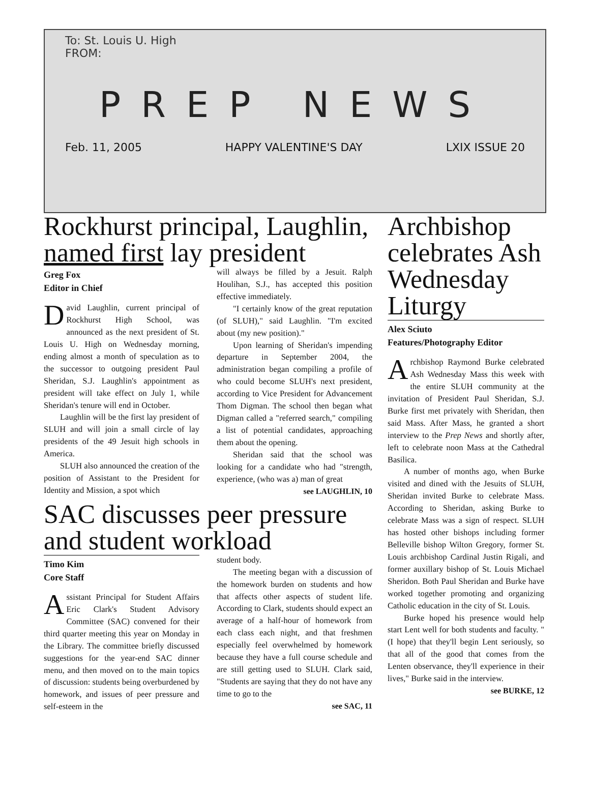To: St. Louis U. High
FROM:
PREP NEWS
Feb. 11, 2005 HAPPY VALENTINE'S DAY LXIX ISSUE 20
Rockhurst principal, Laughlin, named first lay president
Greg Fox
Editor in Chief
David Laughlin, current principal of Rockhurst High School, was announced as the next president of St. Louis U. High on Wednesday morning, ending almost a month of speculation as to the successor to outgoing president Paul Sheridan, S.J. Laughlin's appointment as president will take effect on July 1, while Sheridan's tenure will end in October.
Laughlin will be the first lay president of SLUH and will join a small circle of lay presidents of the 49 Jesuit high schools in America.
SLUH also announced the creation of the position of Assistant to the President for Identity and Mission, a spot which
will always be filled by a Jesuit. Ralph Houlihan, S.J., has accepted this position effective immediately.
"I certainly know of the great reputation (of SLUH)," said Laughlin. "I'm excited about (my new position)."
Upon learning of Sheridan's impending departure in September 2004, the administration began compiling a profile of who could become SLUH's next president, according to Vice President for Advancement Thom Digman. The school then began what Digman called a "referred search," compiling a list of potential candidates, approaching them about the opening.
Sheridan said that the school was looking for a candidate who had "strength, experience, (who was a) man of great
see LAUGHLIN, 10
SAC discusses peer pressure and student workload
Timo Kim
Core Staff
Assistant Principal for Student Affairs Eric Clark's Student Advisory Committee (SAC) convened for their third quarter meeting this year on Monday in the Library. The committee briefly discussed suggestions for the year-end SAC dinner menu, and then moved on to the main topics of discussion: students being overburdened by homework, and issues of peer pressure and self-esteem in the
student body.
The meeting began with a discussion of the homework burden on students and how that affects other aspects of student life. According to Clark, students should expect an average of a half-hour of homework from each class each night, and that freshmen especially feel overwhelmed by homework because they have a full course schedule and are still getting used to SLUH. Clark said, "Students are saying that they do not have any time to go to the
see SAC, 11
Archbishop celebrates Ash Wednesday Liturgy
Alex Sciuto
Features/Photography Editor
Archbishop Raymond Burke celebrated Ash Wednesday Mass this week with the entire SLUH community at the invitation of President Paul Sheridan, S.J. Burke first met privately with Sheridan, then said Mass. After Mass, he granted a short interview to the Prep News and shortly after, left to celebrate noon Mass at the Cathedral Basilica.
A number of months ago, when Burke visited and dined with the Jesuits of SLUH, Sheridan invited Burke to celebrate Mass. According to Sheridan, asking Burke to celebrate Mass was a sign of respect. SLUH has hosted other bishops including former Belleville bishop Wilton Gregory, former St. Louis archbishop Cardinal Justin Rigali, and former auxillary bishop of St. Louis Michael Sheridon. Both Paul Sheridan and Burke have worked together promoting and organizing Catholic education in the city of St. Louis.
Burke hoped his presence would help start Lent well for both students and faculty. "(I hope) that they'll begin Lent seriously, so that all of the good that comes from the Lenten observance, they'll experience in their lives," Burke said in the interview.
see BURKE, 12